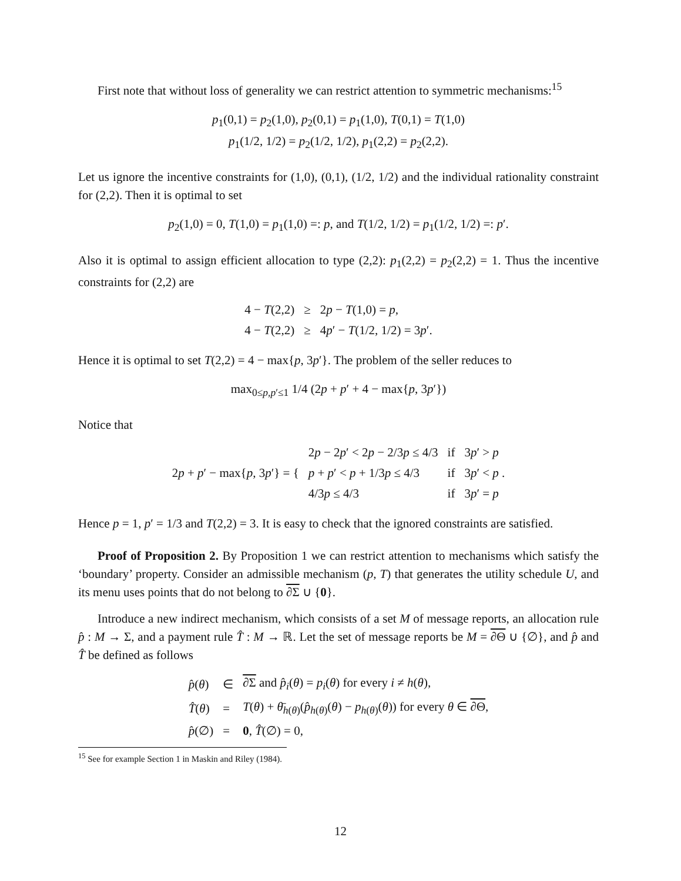First note that without loss of generality we can restrict attention to symmetric mechanisms:<sup>15</sup>
p<sub>1</sub>(0,1) = p<sub>2</sub>(1,0), p<sub>2</sub>(0,1) = p<sub>1</sub>(1,0), T(0,1) = T(1,0)
p<sub>1</sub>(1/2, 1/2) = p<sub>2</sub>(1/2, 1/2), p<sub>1</sub>(2,2) = p<sub>2</sub>(2,2).
Let us ignore the incentive constraints for (1,0), (0,1), (1/2, 1/2) and the individual rationality constraint for (2,2). Then it is optimal to set
p<sub>2</sub>(1,0) = 0, T(1,0) = p<sub>1</sub>(1,0) =: p, and T(1/2, 1/2) = p<sub>1</sub>(1/2, 1/2) =: p′.
Also it is optimal to assign efficient allocation to type (2,2): p<sub>1</sub>(2,2) = p<sub>2</sub>(2,2) = 1. Thus the incentive constraints for (2,2) are
| 4 − T (2,2) | ≥ | 2 p − T (1,0) = p , |
| 4 − T (2,2) | ≥ | 4 p ′ − T (1/2, 1/2) = 3 p ′. |
Hence it is optimal to set T(2,2) = 4 − max{p, 3p′}. The problem of the seller reduces to
max<sub>0≤p,p′≤1</sub> 1/4 (2p + p′ + 4 − max{p, 3p′})
Notice that
| 2 p + p ′ − max{ p , 3 p ′} = { | 2 p − 2 p ′ < 2 p − 2/3 p ≤ 4/3 | if | 3 p ′ > p |
| | p + p ′ < p + 1/3 p ≤ 4/3 | if | 3 p ′ < p . |
| | 4/3 p ≤ 4/3 | if | 3 p ′ = p |
Hence p = 1, p′ = 1/3 and T(2,2) = 3. It is easy to check that the ignored constraints are satisfied.
Proof of Proposition 2. By Proposition 1 we can restrict attention to mechanisms which satisfy the ‘boundary’ property. Consider an admissible mechanism (p, T) that generates the utility schedule U, and its menu uses points that do not belong to ∂Σ ∪ {0}.
Introduce a new indirect mechanism, which consists of a set M of message reports, an allocation rule p̂ : M → Σ, and a payment rule T̂ : M → ℝ. Let the set of message reports be M = ∂Θ ∪ {∅}, and p̂ and T̂ be defined as follows
| p̂ ( θ ) | ∈ | ∂Σ and p̂<sub>i</sub> ( θ ) = p<sub>i</sub> ( θ ) for every i ≠ h ( θ ), |
| T̂ ( θ ) | = | T ( θ ) + θ̄<sub>h(θ)</sub>( p̂<sub>h(θ)</sub>( θ ) − p<sub>h(θ)</sub>( θ )) for every θ ∈ ∂Θ , |
| p̂ (∅) | = | 0 , T̂ (∅) = 0, |
<sup>15</sup> See for example Section 1 in Maskin and Riley (1984).
12